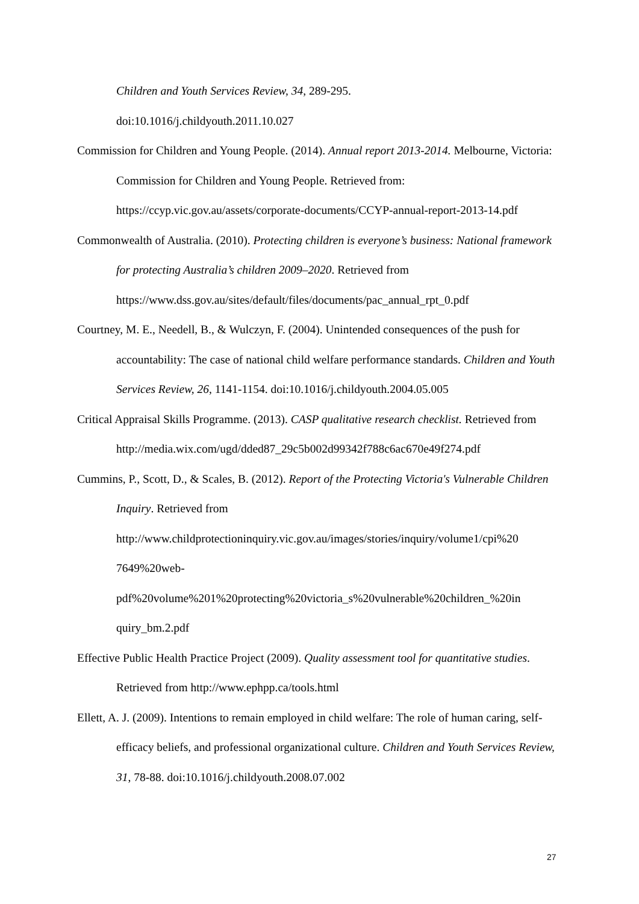Children and Youth Services Review, 34, 289-295.
doi:10.1016/j.childyouth.2011.10.027
Commission for Children and Young People. (2014). Annual report 2013-2014. Melbourne, Victoria: Commission for Children and Young People. Retrieved from: https://ccyp.vic.gov.au/assets/corporate-documents/CCYP-annual-report-2013-14.pdf
Commonwealth of Australia. (2010). Protecting children is everyone’s business: National framework for protecting Australia’s children 2009–2020. Retrieved from https://www.dss.gov.au/sites/default/files/documents/pac_annual_rpt_0.pdf
Courtney, M. E., Needell, B., & Wulczyn, F. (2004). Unintended consequences of the push for accountability: The case of national child welfare performance standards. Children and Youth Services Review, 26, 1141-1154. doi:10.1016/j.childyouth.2004.05.005
Critical Appraisal Skills Programme. (2013). CASP qualitative research checklist. Retrieved from http://media.wix.com/ugd/dded87_29c5b002d99342f788c6ac670e49f274.pdf
Cummins, P., Scott, D., & Scales, B. (2012). Report of the Protecting Victoria's Vulnerable Children Inquiry. Retrieved from
http://www.childprotectioninquiry.vic.gov.au/images/stories/inquiry/volume1/cpi%20
7649%20web-
pdf%20volume%201%20protecting%20victoria_s%20vulnerable%20children_%20in
quiry_bm.2.pdf
Effective Public Health Practice Project (2009). Quality assessment tool for quantitative studies. Retrieved from http://www.ephpp.ca/tools.html
Ellett, A. J. (2009). Intentions to remain employed in child welfare: The role of human caring, self-efficacy beliefs, and professional organizational culture. Children and Youth Services Review, 31, 78-88. doi:10.1016/j.childyouth.2008.07.002
27